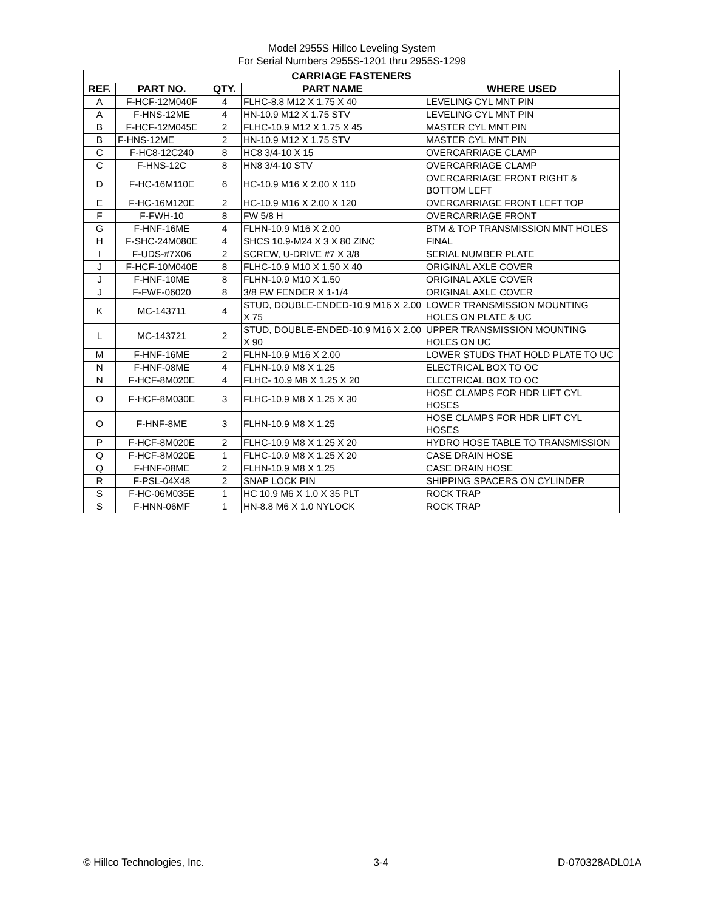Model 2955S Hillco Leveling System
For Serial Numbers 2955S-1201 thru 2955S-1299
| CARRIAGE FASTENERS | | | | |
| --- | --- | --- | --- | --- |
| REF. | PART NO. | QTY. | PART NAME | WHERE USED |
| A | F-HCF-12M040F | 4 | FLHC-8.8 M12 X 1.75 X 40 | LEVELING CYL MNT PIN |
| A | F-HNS-12ME | 4 | HN-10.9 M12 X 1.75 STV | LEVELING CYL MNT PIN |
| B | F-HCF-12M045E | 2 | FLHC-10.9 M12 X 1.75 X 45 | MASTER CYL MNT PIN |
| B | F-HNS-12ME | 2 | HN-10.9 M12 X 1.75 STV | MASTER CYL MNT PIN |
| C | F-HC8-12C240 | 8 | HC8 3/4-10 X 15 | OVERCARRIAGE CLAMP |
| C | F-HNS-12C | 8 | HN8 3/4-10 STV | OVERCARRIAGE CLAMP |
| D | F-HC-16M110E | 6 | HC-10.9 M16 X 2.00 X 110 | OVERCARRIAGE FRONT RIGHT & BOTTOM LEFT |
| E | F-HC-16M120E | 2 | HC-10.9 M16 X 2.00 X 120 | OVERCARRIAGE FRONT LEFT TOP |
| F | F-FWH-10 | 8 | FW 5/8 H | OVERCARRIAGE FRONT |
| G | F-HNF-16ME | 4 | FLHN-10.9 M16 X 2.00 | BTM & TOP TRANSMISSION MNT HOLES |
| H | F-SHC-24M080E | 4 | SHCS 10.9-M24 X 3 X 80 ZINC | FINAL |
| I | F-UDS-#7X06 | 2 | SCREW, U-DRIVE #7 X 3/8 | SERIAL NUMBER PLATE |
| J | F-HCF-10M040E | 8 | FLHC-10.9 M10 X 1.50 X 40 | ORIGINAL AXLE COVER |
| J | F-HNF-10ME | 8 | FLHN-10.9 M10 X 1.50 | ORIGINAL AXLE COVER |
| J | F-FWF-06020 | 8 | 3/8 FW FENDER X 1-1/4 | ORIGINAL AXLE COVER |
| K | MC-143711 | 4 | STUD, DOUBLE-ENDED-10.9 M16 X 2.00 X 75 | LOWER TRANSMISSION MOUNTING HOLES ON PLATE & UC |
| L | MC-143721 | 2 | STUD, DOUBLE-ENDED-10.9 M16 X 2.00 X 90 | UPPER TRANSMISSION MOUNTING HOLES ON UC |
| M | F-HNF-16ME | 2 | FLHN-10.9 M16 X 2.00 | LOWER STUDS THAT HOLD PLATE TO UC |
| N | F-HNF-08ME | 4 | FLHN-10.9 M8 X 1.25 | ELECTRICAL BOX TO OC |
| N | F-HCF-8M020E | 4 | FLHC- 10.9 M8 X 1.25 X 20 | ELECTRICAL BOX TO OC |
| O | F-HCF-8M030E | 3 | FLHC-10.9 M8 X 1.25 X 30 | HOSE CLAMPS FOR HDR LIFT CYL HOSES |
| O | F-HNF-8ME | 3 | FLHN-10.9 M8 X 1.25 | HOSE CLAMPS FOR HDR LIFT CYL HOSES |
| P | F-HCF-8M020E | 2 | FLHC-10.9 M8 X 1.25 X 20 | HYDRO HOSE TABLE TO TRANSMISSION |
| Q | F-HCF-8M020E | 1 | FLHC-10.9 M8 X 1.25 X 20 | CASE DRAIN HOSE |
| Q | F-HNF-08ME | 2 | FLHN-10.9 M8 X 1.25 | CASE DRAIN HOSE |
| R | F-PSL-04X48 | 2 | SNAP LOCK PIN | SHIPPING SPACERS ON CYLINDER |
| S | F-HC-06M035E | 1 | HC 10.9 M6 X 1.0 X 35 PLT | ROCK TRAP |
| S | F-HNN-06MF | 1 | HN-8.8 M6 X 1.0 NYLOCK | ROCK TRAP |
© Hillco Technologies, Inc. 3-4 D-070328ADL01A